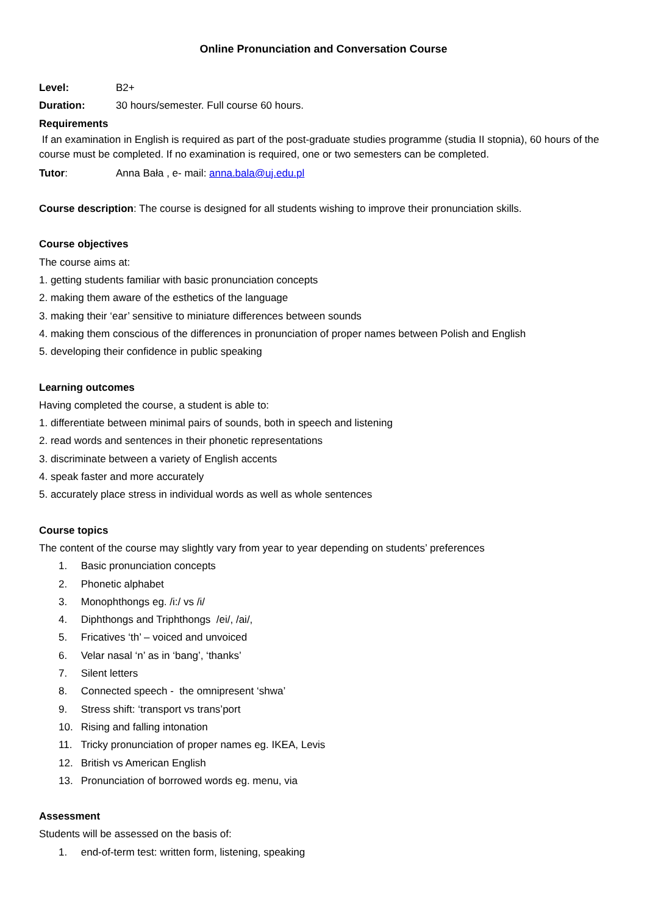Online Pronunciation and Conversation Course
Level: B2+
Duration: 30 hours/semester. Full course 60 hours.
Requirements
If an examination in English is required as part of the post-graduate studies programme (studia II stopnia), 60 hours of the course must be completed. If no examination is required, one or two semesters can be completed.
Tutor: Anna Bała , e- mail: anna.bala@uj.edu.pl
Course description: The course is designed for all students wishing to improve their pronunciation skills.
Course objectives
The course aims at:
1. getting students familiar with basic pronunciation concepts
2. making them aware of the esthetics of the language
3. making their ‘ear’ sensitive to miniature differences between sounds
4. making them conscious of the differences in pronunciation of proper names between Polish and English
5. developing their confidence in public speaking
Learning outcomes
Having completed the course, a student is able to:
1. differentiate between minimal pairs of sounds, both in speech and listening
2. read words and sentences in their phonetic representations
3. discriminate between a variety of English accents
4. speak faster and more accurately
5. accurately place stress in individual words as well as whole sentences
Course topics
The content of the course may slightly vary from year to year depending on students’ preferences
1. Basic pronunciation concepts
2. Phonetic alphabet
3. Monophthongs eg. /i:/ vs /i/
4. Diphthongs and Triphthongs /ei/, /ai/,
5. Fricatives ‘th’ – voiced and unvoiced
6. Velar nasal ‘n’ as in ‘bang’, ‘thanks’
7. Silent letters
8. Connected speech - the omnipresent ‘shwa’
9. Stress shift: ‘transport vs trans’port
10. Rising and falling intonation
11. Tricky pronunciation of proper names eg. IKEA, Levis
12. British vs American English
13. Pronunciation of borrowed words eg. menu, via
Assessment
Students will be assessed on the basis of:
1. end-of-term test: written form, listening, speaking